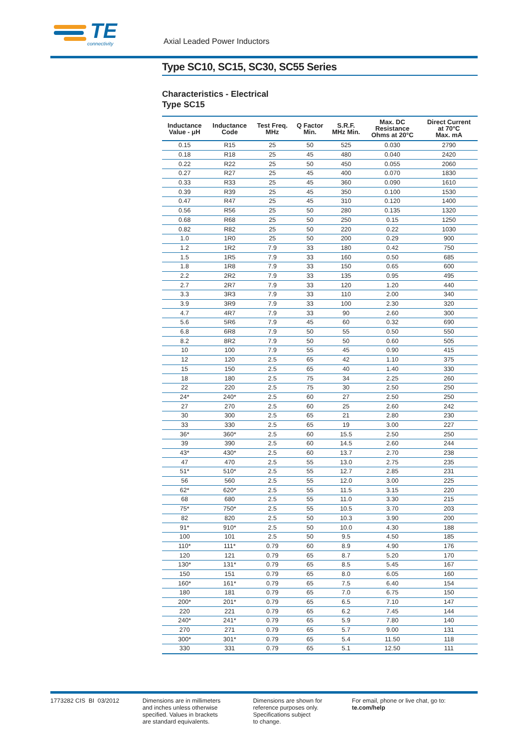TE
connectivity
Axial Leaded Power Inductors
Type SC10, SC15, SC30, SC55 Series
Characteristics - Electrical
Type SC15
| Inductance Value - μH | Inductance Code | Test Freq. MHz | Q Factor Min. | S.R.F. MHz Min. | Max. DC Resistance Ohms at 20°C | Direct Current at 70°C Max. mA |
| --- | --- | --- | --- | --- | --- | --- |
| 0.15 | R15 | 25 | 50 | 525 | 0.030 | 2790 |
| 0.18 | R18 | 25 | 45 | 480 | 0.040 | 2420 |
| 0.22 | R22 | 25 | 50 | 450 | 0.055 | 2060 |
| 0.27 | R27 | 25 | 45 | 400 | 0.070 | 1830 |
| 0.33 | R33 | 25 | 45 | 360 | 0.090 | 1610 |
| 0.39 | R39 | 25 | 45 | 350 | 0.100 | 1530 |
| 0.47 | R47 | 25 | 45 | 310 | 0.120 | 1400 |
| 0.56 | R56 | 25 | 50 | 280 | 0.135 | 1320 |
| 0.68 | R68 | 25 | 50 | 250 | 0.15 | 1250 |
| 0.82 | R82 | 25 | 50 | 220 | 0.22 | 1030 |
| 1.0 | 1R0 | 25 | 50 | 200 | 0.29 | 900 |
| 1.2 | 1R2 | 7.9 | 33 | 180 | 0.42 | 750 |
| 1.5 | 1R5 | 7.9 | 33 | 160 | 0.50 | 685 |
| 1.8 | 1R8 | 7.9 | 33 | 150 | 0.65 | 600 |
| 2.2 | 2R2 | 7.9 | 33 | 135 | 0.95 | 495 |
| 2.7 | 2R7 | 7.9 | 33 | 120 | 1.20 | 440 |
| 3.3 | 3R3 | 7.9 | 33 | 110 | 2.00 | 340 |
| 3.9 | 3R9 | 7.9 | 33 | 100 | 2.30 | 320 |
| 4.7 | 4R7 | 7.9 | 33 | 90 | 2.60 | 300 |
| 5.6 | 5R6 | 7.9 | 45 | 60 | 0.32 | 690 |
| 6.8 | 6R8 | 7.9 | 50 | 55 | 0.50 | 550 |
| 8.2 | 8R2 | 7.9 | 50 | 50 | 0.60 | 505 |
| 10 | 100 | 7.9 | 55 | 45 | 0.90 | 415 |
| 12 | 120 | 2.5 | 65 | 42 | 1.10 | 375 |
| 15 | 150 | 2.5 | 65 | 40 | 1.40 | 330 |
| 18 | 180 | 2.5 | 75 | 34 | 2.25 | 260 |
| 22 | 220 | 2.5 | 75 | 30 | 2.50 | 250 |
| 24* | 240* | 2.5 | 60 | 27 | 2.50 | 250 |
| 27 | 270 | 2.5 | 60 | 25 | 2.60 | 242 |
| 30 | 300 | 2.5 | 65 | 21 | 2.80 | 230 |
| 33 | 330 | 2.5 | 65 | 19 | 3.00 | 227 |
| 36* | 360* | 2.5 | 60 | 15.5 | 2.50 | 250 |
| 39 | 390 | 2.5 | 60 | 14.5 | 2.60 | 244 |
| 43* | 430* | 2.5 | 60 | 13.7 | 2.70 | 238 |
| 47 | 470 | 2.5 | 55 | 13.0 | 2.75 | 235 |
| 51* | 510* | 2.5 | 55 | 12.7 | 2.85 | 231 |
| 56 | 560 | 2.5 | 55 | 12.0 | 3.00 | 225 |
| 62* | 620* | 2.5 | 55 | 11.5 | 3.15 | 220 |
| 68 | 680 | 2.5 | 55 | 11.0 | 3.30 | 215 |
| 75* | 750* | 2.5 | 55 | 10.5 | 3.70 | 203 |
| 82 | 820 | 2.5 | 50 | 10.3 | 3.90 | 200 |
| 91* | 910* | 2.5 | 50 | 10.0 | 4.30 | 188 |
| 100 | 101 | 2.5 | 50 | 9.5 | 4.50 | 185 |
| 110* | 111* | 0.79 | 60 | 8.9 | 4.90 | 176 |
| 120 | 121 | 0.79 | 65 | 8.7 | 5.20 | 170 |
| 130* | 131* | 0.79 | 65 | 8.5 | 5.45 | 167 |
| 150 | 151 | 0.79 | 65 | 8.0 | 6.05 | 160 |
| 160* | 161* | 0.79 | 65 | 7.5 | 6.40 | 154 |
| 180 | 181 | 0.79 | 65 | 7.0 | 6.75 | 150 |
| 200* | 201* | 0.79 | 65 | 6.5 | 7.10 | 147 |
| 220 | 221 | 0.79 | 65 | 6.2 | 7.45 | 144 |
| 240* | 241* | 0.79 | 65 | 5.9 | 7.80 | 140 |
| 270 | 271 | 0.79 | 65 | 5.7 | 9.00 | 131 |
| 300* | 301* | 0.79 | 65 | 5.4 | 11.50 | 118 |
| 330 | 331 | 0.79 | 65 | 5.1 | 12.50 | 111 |
1773282 CIS BI 03/2012 Dimensions are in millimeters
and inches unless otherwise
specified. Values in brackets
are standard equivalents.
Dimensions are shown for
reference purposes only.
Specifications subject
to change.
For email, phone or live chat, go to: te.com/help